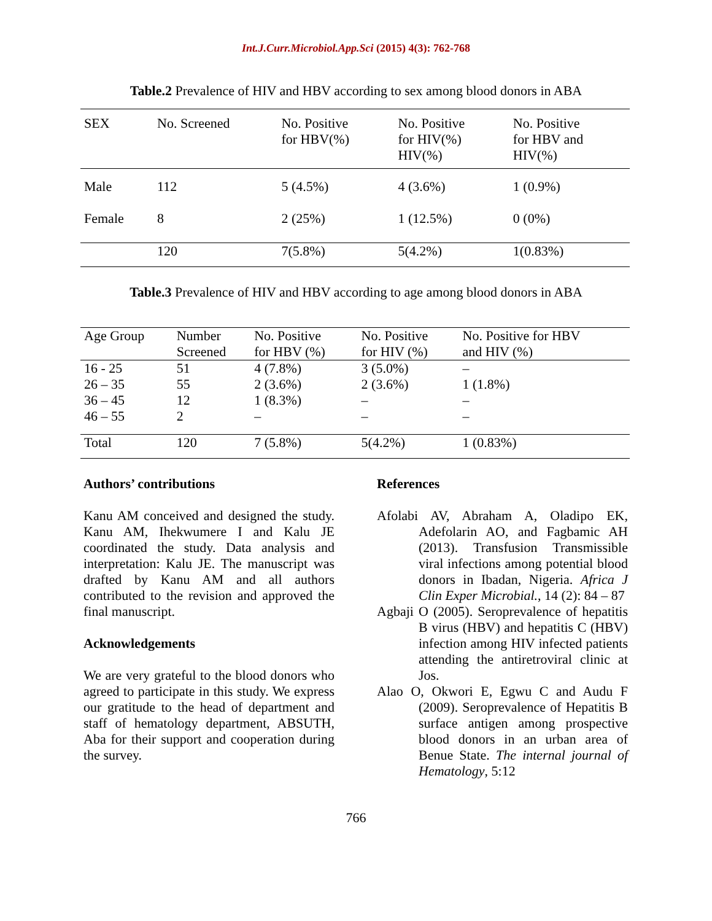Int.J.Curr.Microbiol.App.Sci (2015) 4(3): 762-768
Table.2 Prevalence of HIV and HBV according to sex among blood donors in ABA
| SEX | No. Screened | No. Positive for HBV(%) | No. Positive for HIV(%) HIV(%) | No. Positive for HBV and HIV(%) |
| --- | --- | --- | --- | --- |
| Male | 112 | 5 (4.5%) | 4 (3.6%) | 1 (0.9%) |
| Female | 8 | 2 (25%) | 1 (12.5%) | 0 (0%) |
| | 120 | 7(5.8%) | 5(4.2%) | 1(0.83%) |
Table.3 Prevalence of HIV and HBV according to age among blood donors in ABA
| Age Group | Number Screened | No. Positive for HBV (%) | No. Positive for HIV (%) | No. Positive for HBV and HIV (%) |
| --- | --- | --- | --- | --- |
| 16 - 25 | 51 | 4 (7.8%) | 3 (5.0%) | – |
| 26 – 35 | 55 | 2 (3.6%) | 2 (3.6%) | 1 (1.8%) |
| 36 – 45 | 12 | 1 (8.3%) | – | – |
| 46 – 55 | 2 | – | – | – |
| Total | 120 | 7 (5.8%) | 5(4.2%) | 1 (0.83%) |
Authors’ contributions
Kanu AM conceived and designed the study. Kanu AM, Ihekwumere I and Kalu JE coordinated the study. Data analysis and interpretation: Kalu JE. The manuscript was drafted by Kanu AM and all authors contributed to the revision and approved the final manuscript.
Acknowledgements
We are very grateful to the blood donors who agreed to participate in this study. We express our gratitude to the head of department and staff of hematology department, ABSUTH, Aba for their support and cooperation during the survey.
References
Afolabi AV, Abraham A, Oladipo EK, Adefolarin AO, and Fagbamic AH (2013). Transfusion Transmissible viral infections among potential blood donors in Ibadan, Nigeria. Africa J Clin Exper Microbial., 14 (2): 84 – 87
Agbaji O (2005). Seroprevalence of hepatitis B virus (HBV) and hepatitis C (HBV) infection among HIV infected patients attending the antiretroviral clinic at Jos.
Alao O, Okwori E, Egwu C and Audu F (2009). Seroprevalence of Hepatitis B surface antigen among prospective blood donors in an urban area of Benue State. The internal journal of Hematology, 5:12
766